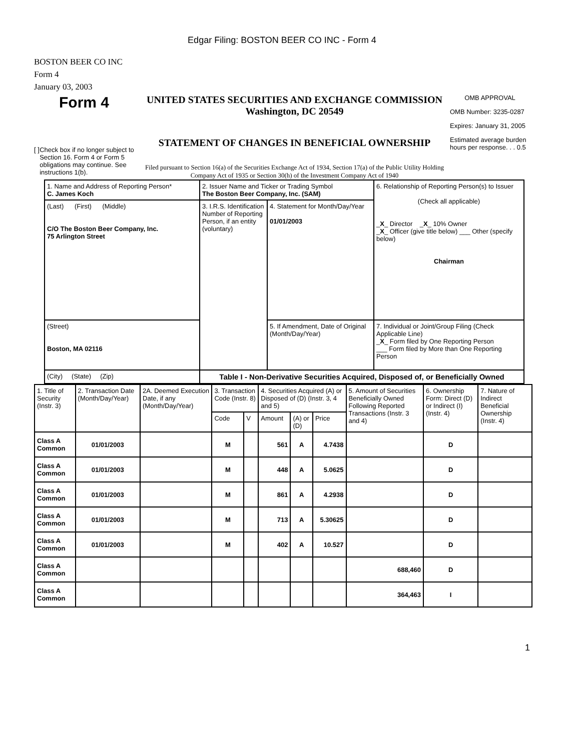Edgar Filing: BOSTON BEER CO INC - Form 4
BOSTON BEER CO INC
Form 4
January 03, 2003
Form 4
[ ] Check box if no longer subject to Section 16. Form 4 or Form 5 obligations may continue. See instructions 1(b).
UNITED STATES SECURITIES AND EXCHANGE COMMISSION
Washington, DC 20549
STATEMENT OF CHANGES IN BENEFICIAL OWNERSHIP
Filed pursuant to Section 16(a) of the Securities Exchange Act of 1934, Section 17(a) of the Public Utility Holding Company Act of 1935 or Section 30(h) of the Investment Company Act of 1940
OMB APPROVAL
OMB Number: 3235-0287
Expires: January 31, 2005
Estimated average burden hours per response. . . 0.5
| 1. Name and Address of Reporting Person* C. James Koch | 2. Issuer Name and Ticker or Trading Symbol The Boston Beer Company, Inc. (SAM) | | 6. Relationship of Reporting Person(s) to Issuer (Check all applicable) _ X _ Director _ X _ 10% Owner _ X _ Officer (give title below) ___ Other (specify below) Chairman |
| (Last) (First) (Middle) C/O The Boston Beer Company, Inc. 75 Arlington Street | 3. I.R.S. Identification Number of Reporting Person, if an entity (voluntary) | 4. Statement for Month/Day/Year 01/01/2003 | |
| (Street) Boston, MA 02116 | | 5. If Amendment, Date of Original (Month/Day/Year) | 7. Individual or Joint/Group Filing (Check Applicable Line) _ X _ Form filed by One Reporting Person ___ Form filed by More than One Reporting Person |
| (City) (State) (Zip) | Table I - Non-Derivative Securities Acquired, Disposed of, or Beneficially Owned | | |
| 1. Title of Security (Instr. 3) | 2. Transaction Date (Month/Day/Year) | 2A. Deemed Execution Date, if any (Month/Day/Year) | 3. Transaction Code (Instr. 8) | | 4. Securities Acquired (A) or Disposed of (D) (Instr. 3, 4 and 5) | | | 5. Amount of Securities Beneficially Owned Following Reported Transactions (Instr. 3 and 4) | 6. Ownership Form: Direct (D) or Indirect (I) (Instr. 4) | 7. Nature of Indirect Beneficial Ownership (Instr. 4) |
| --- | --- | --- | --- | --- | --- | --- | --- | --- | --- | --- |
| | | | Code | V | Amount | (A) or (D) | Price | | | |
| Class A Common | 01/01/2003 | | M | | 561 | A | 4.7438 | | D | |
| Class A Common | 01/01/2003 | | M | | 448 | A | 5.0625 | | D | |
| Class A Common | 01/01/2003 | | M | | 861 | A | 4.2938 | | D | |
| Class A Common | 01/01/2003 | | M | | 713 | A | 5.30625 | | D | |
| Class A Common | 01/01/2003 | | M | | 402 | A | 10.527 | | D | |
| Class A Common | | | | | | | | 688,460 | D | |
| Class A Common | | | | | | | | 364,463 | I | |
1